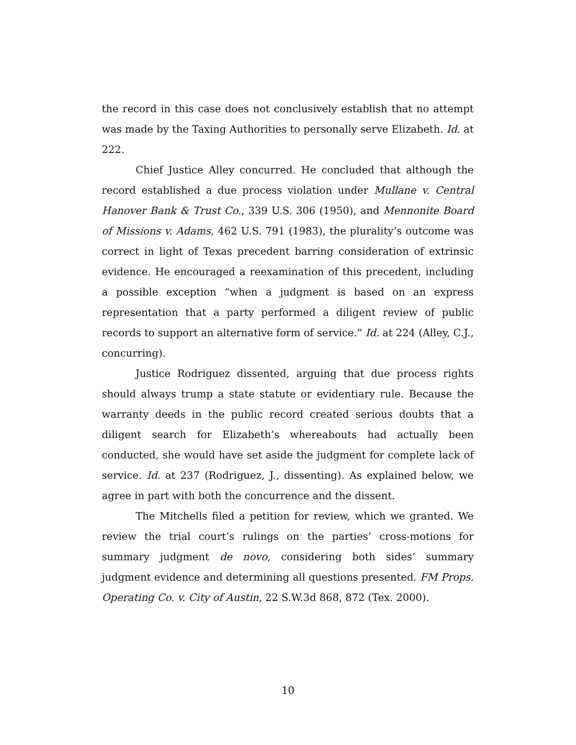the record in this case does not conclusively establish that no attempt was made by the Taxing Authorities to personally serve Elizabeth. Id. at 222.
Chief Justice Alley concurred. He concluded that although the record established a due process violation under Mullane v. Central Hanover Bank & Trust Co., 339 U.S. 306 (1950), and Mennonite Board of Missions v. Adams, 462 U.S. 791 (1983), the plurality’s outcome was correct in light of Texas precedent barring consideration of extrinsic evidence. He encouraged a reexamination of this precedent, including a possible exception “when a judgment is based on an express representation that a party performed a diligent review of public records to support an alternative form of service.” Id. at 224 (Alley, C.J., concurring).
Justice Rodriguez dissented, arguing that due process rights should always trump a state statute or evidentiary rule. Because the warranty deeds in the public record created serious doubts that a diligent search for Elizabeth’s whereabouts had actually been conducted, she would have set aside the judgment for complete lack of service. Id. at 237 (Rodriguez, J., dissenting). As explained below, we agree in part with both the concurrence and the dissent.
The Mitchells filed a petition for review, which we granted. We review the trial court’s rulings on the parties’ cross-motions for summary judgment de novo, considering both sides’ summary judgment evidence and determining all questions presented. FM Props. Operating Co. v. City of Austin, 22 S.W.3d 868, 872 (Tex. 2000).
10